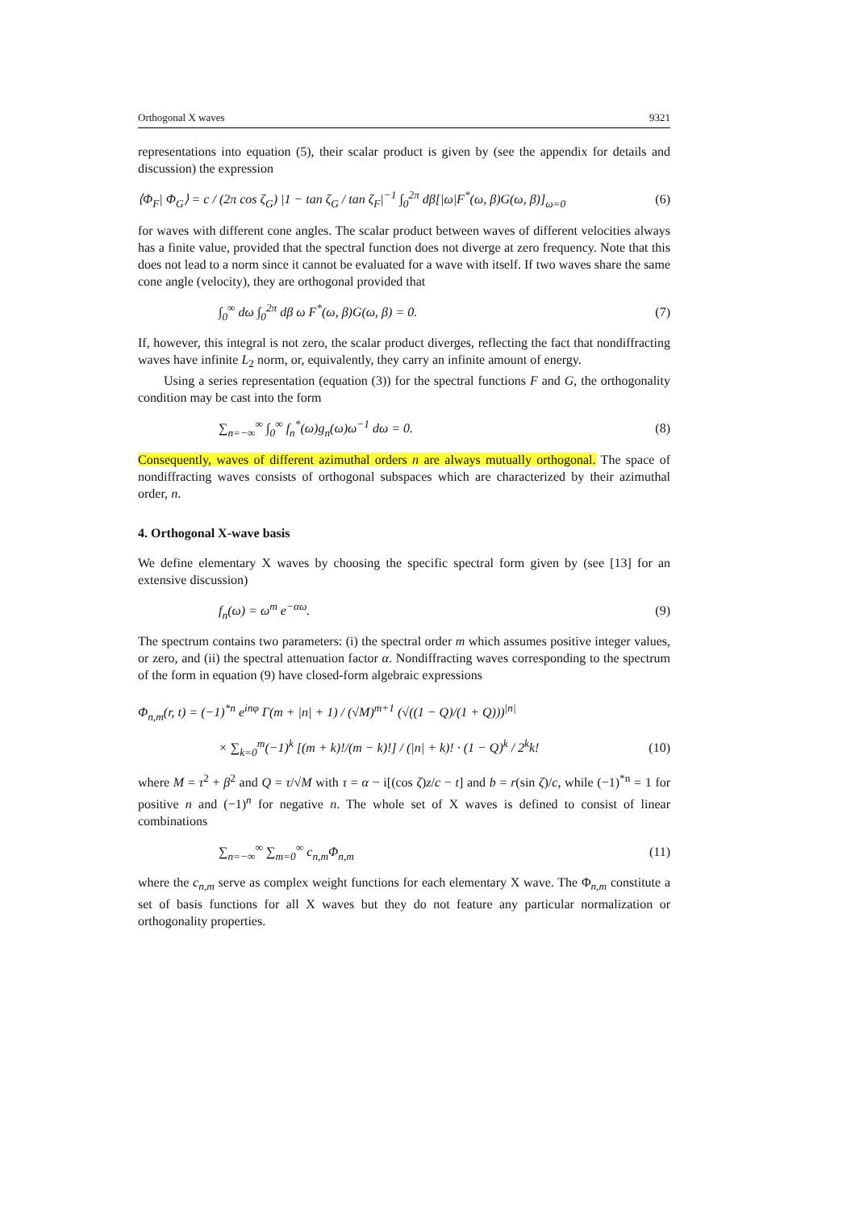Orthogonal X waves 9321
representations into equation (5), their scalar product is given by (see the appendix for details and discussion) the expression
⟨Φ<sub>F</sub>| Φ<sub>G</sub>⟩ = c / (2π cos ζ<sub>G</sub>) |1 − tan ζ<sub>G</sub> / tan ζ<sub>F</sub>|<sup>−1</sup> ∫<sub>0</sub><sup>2π</sup> dβ[|ω|F<sup>*</sup>(ω, β)G(ω, β)]<sub>ω=0</sub> (6)
for waves with different cone angles. The scalar product between waves of different velocities always has a finite value, provided that the spectral function does not diverge at zero frequency. Note that this does not lead to a norm since it cannot be evaluated for a wave with itself. If two waves share the same cone angle (velocity), they are orthogonal provided that
∫<sub>0</sub><sup>∞</sup> dω ∫<sub>0</sub><sup>2π</sup> dβ ω F<sup>*</sup>(ω, β)G(ω, β) = 0. (7)
If, however, this integral is not zero, the scalar product diverges, reflecting the fact that nondiffracting waves have infinite L<sub>2</sub> norm, or, equivalently, they carry an infinite amount of energy.
Using a series representation (equation (3)) for the spectral functions F and G, the orthogonality condition may be cast into the form
∑<sub>n=−∞</sub><sup>∞</sup> ∫<sub>0</sub><sup>∞</sup> f<sub>n</sub><sup>*</sup>(ω)g<sub>n</sub>(ω)ω<sup>−1</sup> dω = 0. (8)
Consequently, waves of different azimuthal orders n are always mutually orthogonal. The space of nondiffracting waves consists of orthogonal subspaces which are characterized by their azimuthal order, n.
4. Orthogonal X-wave basis
We define elementary X waves by choosing the specific spectral form given by (see [13] for an extensive discussion)
f<sub>n</sub>(ω) = ω<sup>m</sup> e<sup>−αω</sup>. (9)
The spectrum contains two parameters: (i) the spectral order m which assumes positive integer values, or zero, and (ii) the spectral attenuation factor α. Nondiffracting waves corresponding to the spectrum of the form in equation (9) have closed-form algebraic expressions
Φ<sub>n,m</sub>(r, t) = (−1)<sup>*n</sup> e<sup>inφ</sup> Γ(m + |n| + 1) / (√M)<sup>m+1</sup> (√((1 − Q)/(1 + Q)))<sup>|n|</sup>
× ∑<sub>k=0</sub><sup>m</sup>(−1)<sup>k</sup> [(m + k)!/(m − k)!] / (|n| + k)! · (1 − Q)<sup>k</sup> / 2<sup>k</sup>k! (10)
where M = τ<sup>2</sup> + β<sup>2</sup> and Q = τ/√M with τ = α − i[(cos ζ)z/c − t] and b = r(sin ζ)/c, while (−1)<sup>*n</sup> = 1 for positive n and (−1)<sup>n</sup> for negative n. The whole set of X waves is defined to consist of linear combinations
∑<sub>n=−∞</sub><sup>∞</sup> ∑<sub>m=0</sub><sup>∞</sup> c<sub>n,m</sub>Φ<sub>n,m</sub> (11)
where the c<sub>n,m</sub> serve as complex weight functions for each elementary X wave. The Φ<sub>n,m</sub> constitute a set of basis functions for all X waves but they do not feature any particular normalization or orthogonality properties.